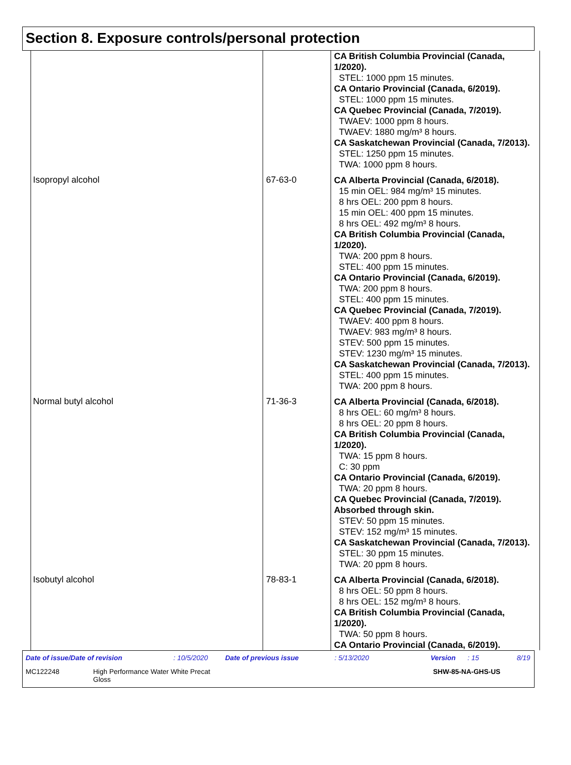Section 8. Exposure controls/personal protection
| | | CA British Columbia Provincial (Canada, 1/2020). STEL: 1000 ppm 15 minutes. CA Ontario Provincial (Canada, 6/2019). STEL: 1000 ppm 15 minutes. CA Quebec Provincial (Canada, 7/2019). TWAEV: 1000 ppm 8 hours. TWAEV: 1880 mg/m³ 8 hours. CA Saskatchewan Provincial (Canada, 7/2013). STEL: 1250 ppm 15 minutes. TWA: 1000 ppm 8 hours. |
| Isopropyl alcohol | 67-63-0 | CA Alberta Provincial (Canada, 6/2018). 15 min OEL: 984 mg/m³ 15 minutes. 8 hrs OEL: 200 ppm 8 hours. 15 min OEL: 400 ppm 15 minutes. 8 hrs OEL: 492 mg/m³ 8 hours. CA British Columbia Provincial (Canada, 1/2020). TWA: 200 ppm 8 hours. STEL: 400 ppm 15 minutes. CA Ontario Provincial (Canada, 6/2019). TWA: 200 ppm 8 hours. STEL: 400 ppm 15 minutes. CA Quebec Provincial (Canada, 7/2019). TWAEV: 400 ppm 8 hours. TWAEV: 983 mg/m³ 8 hours. STEV: 500 ppm 15 minutes. STEV: 1230 mg/m³ 15 minutes. CA Saskatchewan Provincial (Canada, 7/2013). STEL: 400 ppm 15 minutes. TWA: 200 ppm 8 hours. |
| Normal butyl alcohol | 71-36-3 | CA Alberta Provincial (Canada, 6/2018). 8 hrs OEL: 60 mg/m³ 8 hours. 8 hrs OEL: 20 ppm 8 hours. CA British Columbia Provincial (Canada, 1/2020). TWA: 15 ppm 8 hours. C: 30 ppm CA Ontario Provincial (Canada, 6/2019). TWA: 20 ppm 8 hours. CA Quebec Provincial (Canada, 7/2019). Absorbed through skin. STEV: 50 ppm 15 minutes. STEV: 152 mg/m³ 15 minutes. CA Saskatchewan Provincial (Canada, 7/2013). STEL: 30 ppm 15 minutes. TWA: 20 ppm 8 hours. |
| Isobutyl alcohol | 78-83-1 | CA Alberta Provincial (Canada, 6/2018). 8 hrs OEL: 50 ppm 8 hours. 8 hrs OEL: 152 mg/m³ 8 hours. CA British Columbia Provincial (Canada, 1/2020). TWA: 50 ppm 8 hours. CA Ontario Provincial (Canada, 6/2019). |
Date of issue/Date of revision: 10/5/2020 Date of previous issue: 5/13/2020 Version: 15 8/19
MC122248 High Performance Water White Precat
Gloss SHW-85-NA-GHS-US